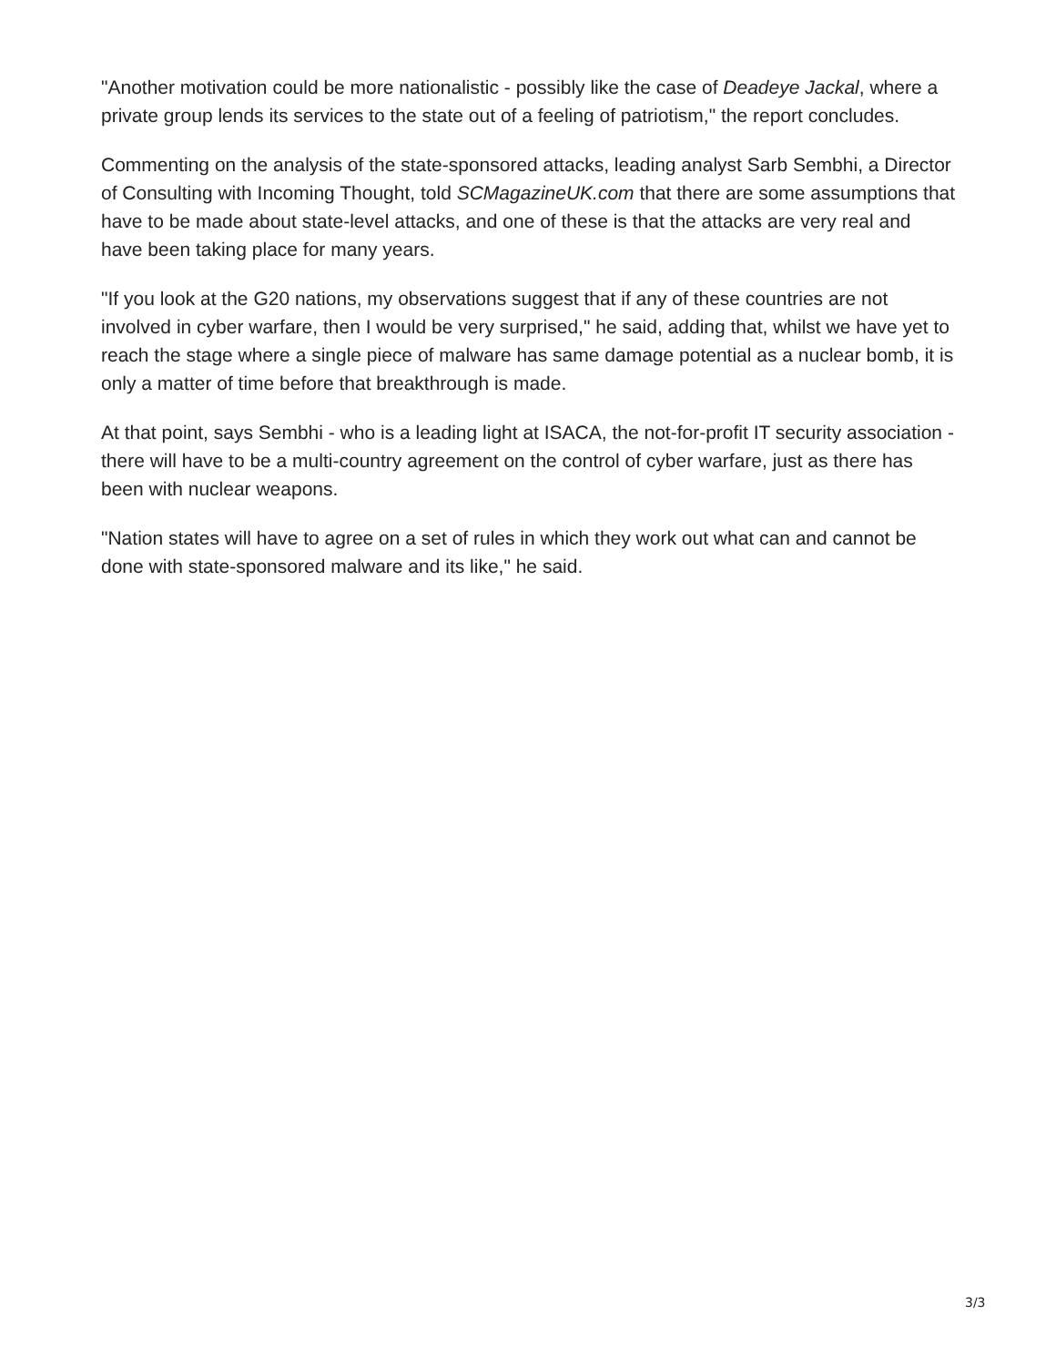"Another motivation could be more nationalistic - possibly like the case of Deadeye Jackal, where a private group lends its services to the state out of a feeling of patriotism," the report concludes.
Commenting on the analysis of the state-sponsored attacks, leading analyst Sarb Sembhi, a Director of Consulting with Incoming Thought, told SCMagazineUK.com that there are some assumptions that have to be made about state-level attacks, and one of these is that the attacks are very real and have been taking place for many years.
"If you look at the G20 nations, my observations suggest that if any of these countries are not involved in cyber warfare, then I would be very surprised," he said, adding that, whilst we have yet to reach the stage where a single piece of malware has same damage potential as a nuclear bomb, it is only a matter of time before that breakthrough is made.
At that point, says Sembhi - who is a leading light at ISACA, the not-for-profit IT security association - there will have to be a multi-country agreement on the control of cyber warfare, just as there has been with nuclear weapons.
"Nation states will have to agree on a set of rules in which they work out what can and cannot be done with state-sponsored malware and its like," he said.
3/3